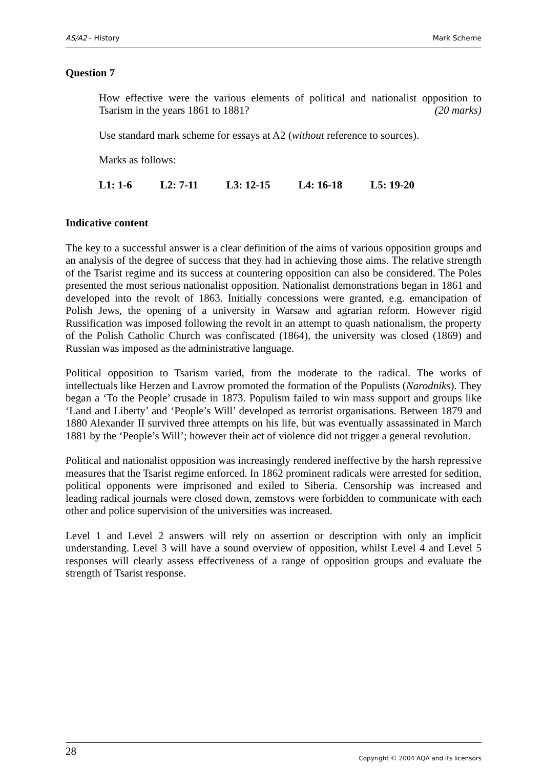AS/A2 - History Mark Scheme
Question 7
How effective were the various elements of political and nationalist opposition to Tsarism in the years 1861 to 1881? (20 marks)
Use standard mark scheme for essays at A2 (without reference to sources).
Marks as follows:
L1: 1-6 L2: 7-11 L3: 12-15 L4: 16-18 L5: 19-20
Indicative content
The key to a successful answer is a clear definition of the aims of various opposition groups and an analysis of the degree of success that they had in achieving those aims. The relative strength of the Tsarist regime and its success at countering opposition can also be considered. The Poles presented the most serious nationalist opposition. Nationalist demonstrations began in 1861 and developed into the revolt of 1863. Initially concessions were granted, e.g. emancipation of Polish Jews, the opening of a university in Warsaw and agrarian reform. However rigid Russification was imposed following the revolt in an attempt to quash nationalism, the property of the Polish Catholic Church was confiscated (1864), the university was closed (1869) and Russian was imposed as the administrative language.
Political opposition to Tsarism varied, from the moderate to the radical. The works of intellectuals like Herzen and Lavrow promoted the formation of the Populists (Narodniks). They began a ‘To the People’ crusade in 1873. Populism failed to win mass support and groups like ‘Land and Liberty’ and ‘People’s Will’ developed as terrorist organisations. Between 1879 and 1880 Alexander II survived three attempts on his life, but was eventually assassinated in March 1881 by the ‘People’s Will’; however their act of violence did not trigger a general revolution.
Political and nationalist opposition was increasingly rendered ineffective by the harsh repressive measures that the Tsarist regime enforced. In 1862 prominent radicals were arrested for sedition, political opponents were imprisoned and exiled to Siberia. Censorship was increased and leading radical journals were closed down, zemstovs were forbidden to communicate with each other and police supervision of the universities was increased.
Level 1 and Level 2 answers will rely on assertion or description with only an implicit understanding. Level 3 will have a sound overview of opposition, whilst Level 4 and Level 5 responses will clearly assess effectiveness of a range of opposition groups and evaluate the strength of Tsarist response.
28 Copyright © 2004 AQA and its licensors